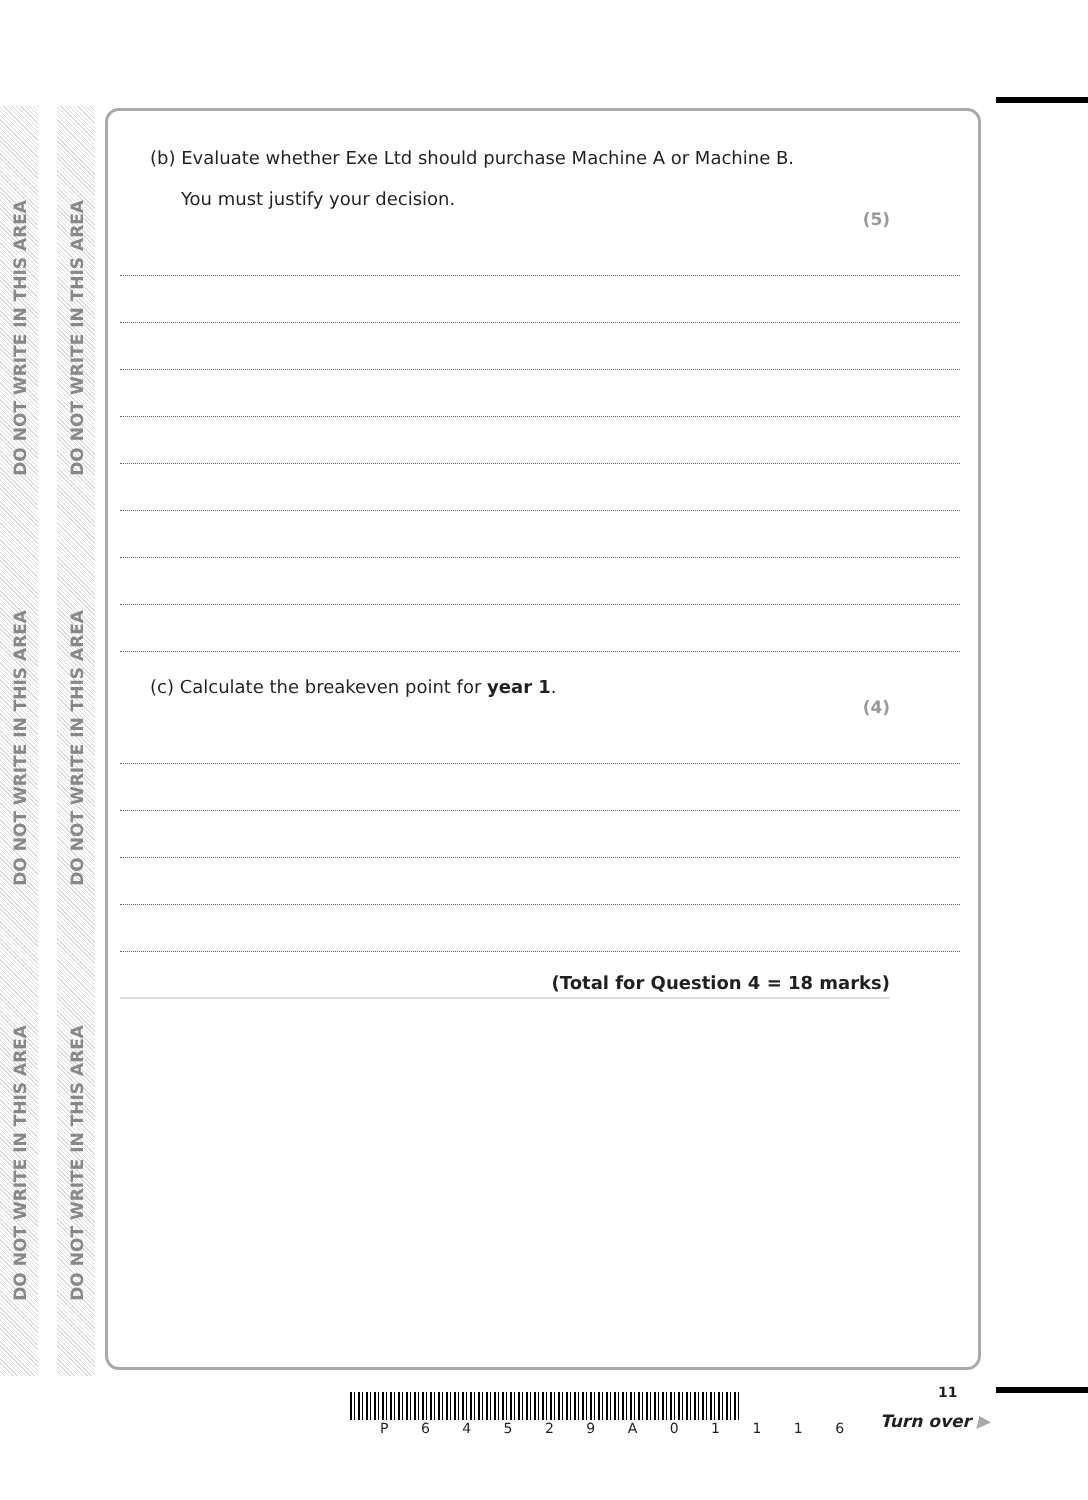DO NOT WRITE IN THIS AREA
DO NOT WRITE IN THIS AREA
DO NOT WRITE IN THIS AREA
DO NOT WRITE IN THIS AREA
DO NOT WRITE IN THIS AREA
DO NOT WRITE IN THIS AREA
(b) Evaluate whether Exe Ltd should purchase Machine A or Machine B.
You must justify your decision.
(5)
(c) Calculate the breakeven point for year 1.
(4)
(Total for Question 4 = 18 marks)
P 6 4 5 2 9 A 0 1 1 1 6
11
Turn over ▶